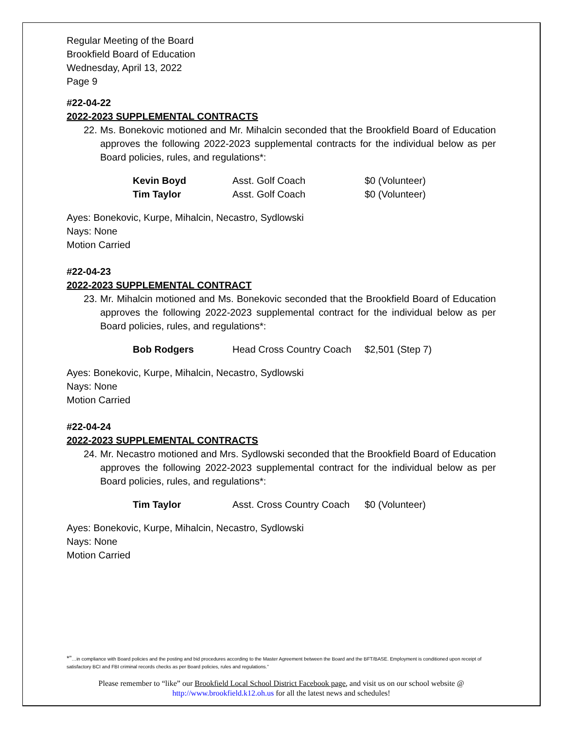Regular Meeting of the Board
Brookfield Board of Education
Wednesday, April 13, 2022
Page 9
#22-04-22
2022-2023 SUPPLEMENTAL CONTRACTS
22. Ms. Bonekovic motioned and Mr. Mihalcin seconded that the Brookfield Board of Education approves the following 2022-2023 supplemental contracts for the individual below as per Board policies, rules, and regulations*:
| Kevin Boyd | Asst. Golf Coach | $0 (Volunteer) |
| Tim Taylor | Asst. Golf Coach | $0 (Volunteer) |
Ayes: Bonekovic, Kurpe, Mihalcin, Necastro, Sydlowski
Nays: None
Motion Carried
#22-04-23
2022-2023 SUPPLEMENTAL CONTRACT
23. Mr. Mihalcin motioned and Ms. Bonekovic seconded that the Brookfield Board of Education approves the following 2022-2023 supplemental contract for the individual below as per Board policies, rules, and regulations*:
| Bob Rodgers | Head Cross Country Coach | $2,501 (Step 7) |
Ayes: Bonekovic, Kurpe, Mihalcin, Necastro, Sydlowski
Nays: None
Motion Carried
#22-04-24
2022-2023 SUPPLEMENTAL CONTRACTS
24. Mr. Necastro motioned and Mrs. Sydlowski seconded that the Brookfield Board of Education approves the following 2022-2023 supplemental contract for the individual below as per Board policies, rules, and regulations*:
| Tim Taylor | Asst. Cross Country Coach | $0 (Volunteer) |
Ayes: Bonekovic, Kurpe, Mihalcin, Necastro, Sydlowski
Nays: None
Motion Carried
*”…in compliance with Board policies and the posting and bid procedures according to the Master Agreement between the Board and the BFT/BASE. Employment is conditioned upon receipt of satisfactory BCI and FBI criminal records checks as per Board policies, rules and regulations.”
Please remember to “like” our Brookfield Local School District Facebook page, and visit us on our school website @ http://www.brookfield.k12.oh.us for all the latest news and schedules!